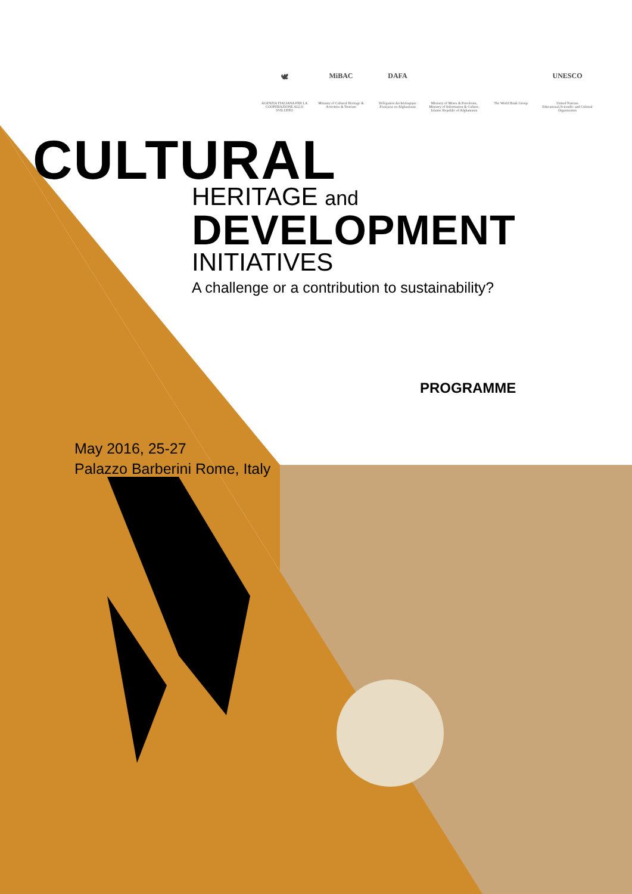🕊
AGENZIA ITALIANA PER LA COOPERAZIONE ALLO SVILUPPO
MiBAC
Ministry of Cultural Heritage & Activities & Tourism
DAFA
Délégation Archéologique Française en Afghanistan
Ministry of Mines & Petroleum, Ministry of Information & Culture, Islamic Republic of Afghanistan
The World Bank Group
UNESCO
United Nations Educational,Scientific and Cultural Organization
CULTURAL
HERITAGE and
DEVELOPMENT
INITIATIVES
A challenge or a contribution to sustainability?
PROGRAMME
May 2016, 25-27
Palazzo Barberini Rome, Italy